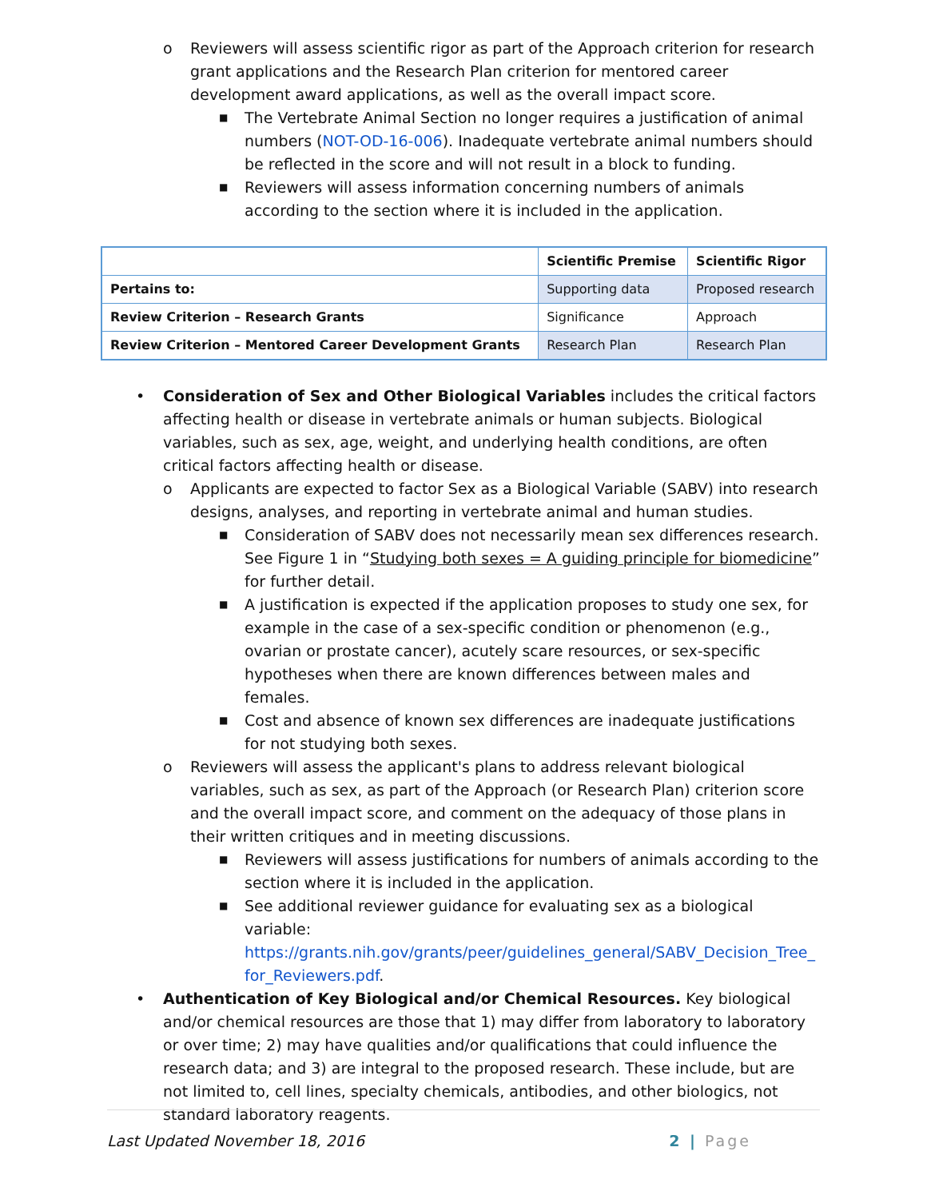o Reviewers will assess scientific rigor as part of the Approach criterion for research grant applications and the Research Plan criterion for mentored career development award applications, as well as the overall impact score.
■ The Vertebrate Animal Section no longer requires a justification of animal numbers (NOT-OD-16-006). Inadequate vertebrate animal numbers should be reflected in the score and will not result in a block to funding.
■ Reviewers will assess information concerning numbers of animals according to the section where it is included in the application.
| | Scientific Premise | Scientific Rigor |
| --- | --- | --- |
| Pertains to: | Supporting data | Proposed research |
| Review Criterion – Research Grants | Significance | Approach |
| Review Criterion – Mentored Career Development Grants | Research Plan | Research Plan |
• Consideration of Sex and Other Biological Variables includes the critical factors affecting health or disease in vertebrate animals or human subjects. Biological variables, such as sex, age, weight, and underlying health conditions, are often critical factors affecting health or disease.
o Applicants are expected to factor Sex as a Biological Variable (SABV) into research designs, analyses, and reporting in vertebrate animal and human studies.
■ Consideration of SABV does not necessarily mean sex differences research. See Figure 1 in “Studying both sexes = A guiding principle for biomedicine” for further detail.
■ A justification is expected if the application proposes to study one sex, for example in the case of a sex-specific condition or phenomenon (e.g., ovarian or prostate cancer), acutely scare resources, or sex-specific hypotheses when there are known differences between males and females.
■ Cost and absence of known sex differences are inadequate justifications for not studying both sexes.
o Reviewers will assess the applicant's plans to address relevant biological variables, such as sex, as part of the Approach (or Research Plan) criterion score and the overall impact score, and comment on the adequacy of those plans in their written critiques and in meeting discussions.
■ Reviewers will assess justifications for numbers of animals according to the section where it is included in the application.
■ See additional reviewer guidance for evaluating sex as a biological variable: https://grants.nih.gov/grants/peer/guidelines_general/SABV_Decision_Tree_ for_Reviewers.pdf.
• Authentication of Key Biological and/or Chemical Resources. Key biological and/or chemical resources are those that 1) may differ from laboratory to laboratory or over time; 2) may have qualities and/or qualifications that could influence the research data; and 3) are integral to the proposed research. These include, but are not limited to, cell lines, specialty chemicals, antibodies, and other biologics, not standard laboratory reagents.
Last Updated November 18, 2016 2 | Page